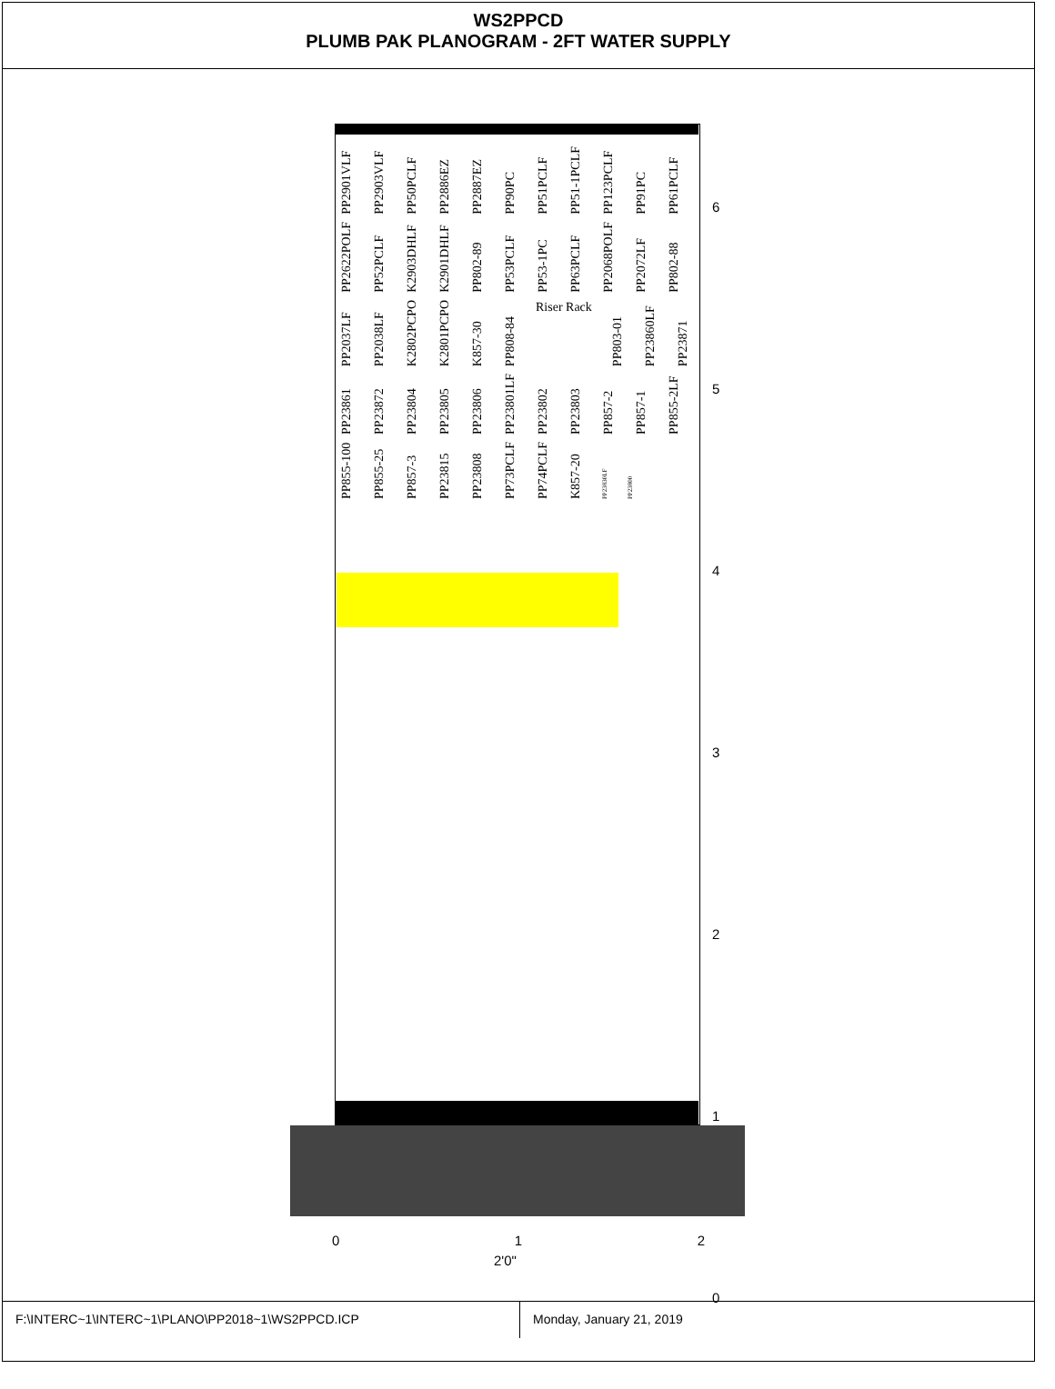WS2PPCD
PLUMB PAK PLANOGRAM - 2FT WATER SUPPLY
6
5
4
3
2
1
0
0 1 2
2'0"
PP2901VLF PP2903VLF PP50PCLF PP2886EZ PP2887EZ PP90PC PP51PCLF PP51-1PCLF PP123PCLF PP91PC PP61PCLF PP2622POLF PP52PCLF K2903DHLF K2901DHLF PP802-89 PP53PCLF PP53-1PC PP63PCLF PP2068POLF PP2072LF PP802-88 PP2037LF PP2038LF K2802PCPO K2801PCPO K857-30 PP808-84 Riser Rack PP803-01 PP23860LF PP23871 PP23861 PP23872 PP23804 PP23805 PP23806 PP23801LF PP23802 PP23803 PP857-2 PP857-1 PP855-2LF PP855-100 PP855-25 PP857-3 PP23815 PP23808 PP73PCLF PP74PCLF K857-20 PP23830LF PP23800
F:\INTERC~1\INTERC~1\PLANO\PP2018~1\WS2PPCD.ICP Monday, January 21, 2019